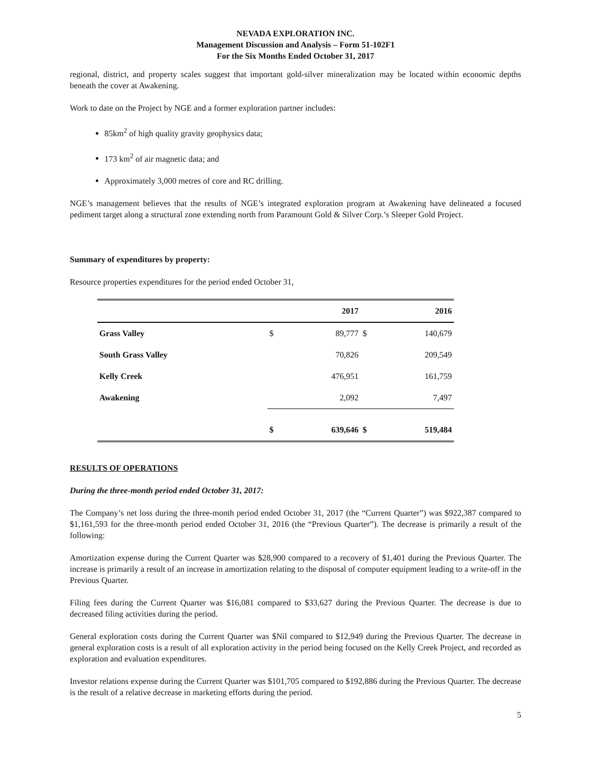NEVADA EXPLORATION INC.
Management Discussion and Analysis – Form 51-102F1
For the Six Months Ended October 31, 2017
regional, district, and property scales suggest that important gold-silver mineralization may be located within economic depths beneath the cover at Awakening.
Work to date on the Project by NGE and a former exploration partner includes:
85km<sup>2</sup> of high quality gravity geophysics data;
173 km<sup>2</sup> of air magnetic data; and
Approximately 3,000 metres of core and RC drilling.
NGE’s management believes that the results of NGE’s integrated exploration program at Awakening have delineated a focused pediment target along a structural zone extending north from Paramount Gold & Silver Corp.’s Sleeper Gold Project.
Summary of expenditures by property:
Resource properties expenditures for the period ended October 31,
| | | 2017 | | 2016 |
| --- | --- | --- | --- | --- |
| Grass Valley | $ | 89,777 | $ | 140,679 |
| South Grass Valley | | 70,826 | | 209,549 |
| Kelly Creek | | 476,951 | | 161,759 |
| Awakening | | 2,092 | | 7,497 |
| | $ | 639,646 | $ | 519,484 |
RESULTS OF OPERATIONS
During the three-month period ended October 31, 2017:
The Company’s net loss during the three-month period ended October 31, 2017 (the “Current Quarter”) was $922,387 compared to $1,161,593 for the three-month period ended October 31, 2016 (the “Previous Quarter”). The decrease is primarily a result of the following:
Amortization expense during the Current Quarter was $28,900 compared to a recovery of $1,401 during the Previous Quarter. The increase is primarily a result of an increase in amortization relating to the disposal of computer equipment leading to a write-off in the Previous Quarter.
Filing fees during the Current Quarter was $16,081 compared to $33,627 during the Previous Quarter. The decrease is due to decreased filing activities during the period.
General exploration costs during the Current Quarter was $Nil compared to $12,949 during the Previous Quarter. The decrease in general exploration costs is a result of all exploration activity in the period being focused on the Kelly Creek Project, and recorded as exploration and evaluation expenditures.
Investor relations expense during the Current Quarter was $101,705 compared to $192,886 during the Previous Quarter. The decrease is the result of a relative decrease in marketing efforts during the period.
5